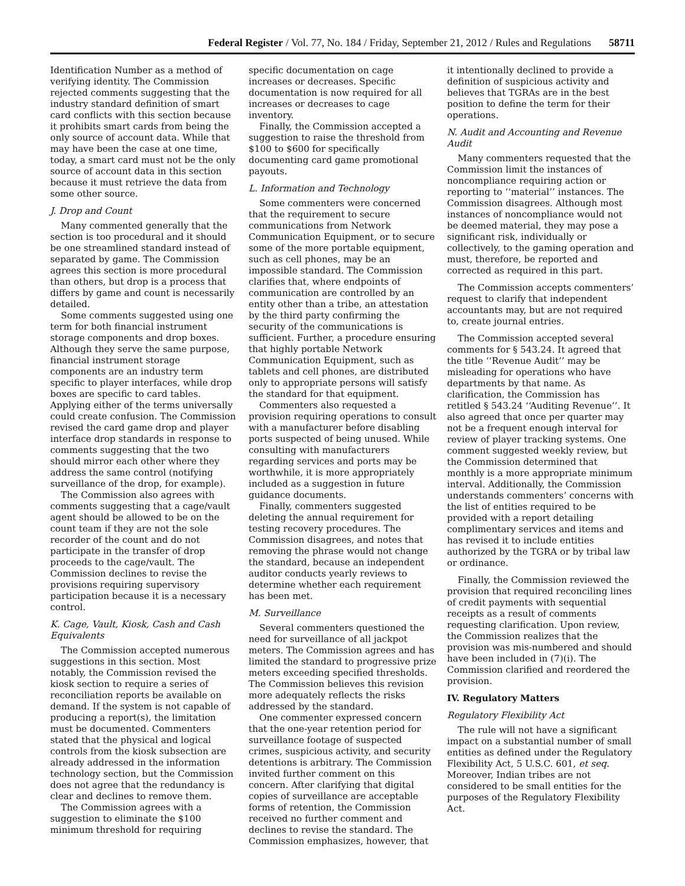Federal Register / Vol. 77, No. 184 / Friday, September 21, 2012 / Rules and Regulations 58711
Identification Number as a method of verifying identity. The Commission rejected comments suggesting that the industry standard definition of smart card conflicts with this section because it prohibits smart cards from being the only source of account data. While that may have been the case at one time, today, a smart card must not be the only source of account data in this section because it must retrieve the data from some other source.
J. Drop and Count
Many commented generally that the section is too procedural and it should be one streamlined standard instead of separated by game. The Commission agrees this section is more procedural than others, but drop is a process that differs by game and count is necessarily detailed.
Some comments suggested using one term for both financial instrument storage components and drop boxes. Although they serve the same purpose, financial instrument storage components are an industry term specific to player interfaces, while drop boxes are specific to card tables. Applying either of the terms universally could create confusion. The Commission revised the card game drop and player interface drop standards in response to comments suggesting that the two should mirror each other where they address the same control (notifying surveillance of the drop, for example).
The Commission also agrees with comments suggesting that a cage/vault agent should be allowed to be on the count team if they are not the sole recorder of the count and do not participate in the transfer of drop proceeds to the cage/vault. The Commission declines to revise the provisions requiring supervisory participation because it is a necessary control.
K. Cage, Vault, Kiosk, Cash and Cash Equivalents
The Commission accepted numerous suggestions in this section. Most notably, the Commission revised the kiosk section to require a series of reconciliation reports be available on demand. If the system is not capable of producing a report(s), the limitation must be documented. Commenters stated that the physical and logical controls from the kiosk subsection are already addressed in the information technology section, but the Commission does not agree that the redundancy is clear and declines to remove them.
The Commission agrees with a suggestion to eliminate the $100 minimum threshold for requiring
specific documentation on cage increases or decreases. Specific documentation is now required for all increases or decreases to cage inventory.
Finally, the Commission accepted a suggestion to raise the threshold from $100 to $600 for specifically documenting card game promotional payouts.
L. Information and Technology
Some commenters were concerned that the requirement to secure communications from Network Communication Equipment, or to secure some of the more portable equipment, such as cell phones, may be an impossible standard. The Commission clarifies that, where endpoints of communication are controlled by an entity other than a tribe, an attestation by the third party confirming the security of the communications is sufficient. Further, a procedure ensuring that highly portable Network Communication Equipment, such as tablets and cell phones, are distributed only to appropriate persons will satisfy the standard for that equipment.
Commenters also requested a provision requiring operations to consult with a manufacturer before disabling ports suspected of being unused. While consulting with manufacturers regarding services and ports may be worthwhile, it is more appropriately included as a suggestion in future guidance documents.
Finally, commenters suggested deleting the annual requirement for testing recovery procedures. The Commission disagrees, and notes that removing the phrase would not change the standard, because an independent auditor conducts yearly reviews to determine whether each requirement has been met.
M. Surveillance
Several commenters questioned the need for surveillance of all jackpot meters. The Commission agrees and has limited the standard to progressive prize meters exceeding specified thresholds. The Commission believes this revision more adequately reflects the risks addressed by the standard.
One commenter expressed concern that the one-year retention period for surveillance footage of suspected crimes, suspicious activity, and security detentions is arbitrary. The Commission invited further comment on this concern. After clarifying that digital copies of surveillance are acceptable forms of retention, the Commission received no further comment and declines to revise the standard. The Commission emphasizes, however, that
it intentionally declined to provide a definition of suspicious activity and believes that TGRAs are in the best position to define the term for their operations.
N. Audit and Accounting and Revenue Audit
Many commenters requested that the Commission limit the instances of noncompliance requiring action or reporting to ‘‘material’’ instances. The Commission disagrees. Although most instances of noncompliance would not be deemed material, they may pose a significant risk, individually or collectively, to the gaming operation and must, therefore, be reported and corrected as required in this part.
The Commission accepts commenters’ request to clarify that independent accountants may, but are not required to, create journal entries.
The Commission accepted several comments for § 543.24. It agreed that the title ‘‘Revenue Audit’’ may be misleading for operations who have departments by that name. As clarification, the Commission has retitled § 543.24 ‘‘Auditing Revenue’’. It also agreed that once per quarter may not be a frequent enough interval for review of player tracking systems. One comment suggested weekly review, but the Commission determined that monthly is a more appropriate minimum interval. Additionally, the Commission understands commenters’ concerns with the list of entities required to be provided with a report detailing complimentary services and items and has revised it to include entities authorized by the TGRA or by tribal law or ordinance.
Finally, the Commission reviewed the provision that required reconciling lines of credit payments with sequential receipts as a result of comments requesting clarification. Upon review, the Commission realizes that the provision was mis-numbered and should have been included in (7)(i). The Commission clarified and reordered the provision.
IV. Regulatory Matters
Regulatory Flexibility Act
The rule will not have a significant impact on a substantial number of small entities as defined under the Regulatory Flexibility Act, 5 U.S.C. 601, et seq. Moreover, Indian tribes are not considered to be small entities for the purposes of the Regulatory Flexibility Act.